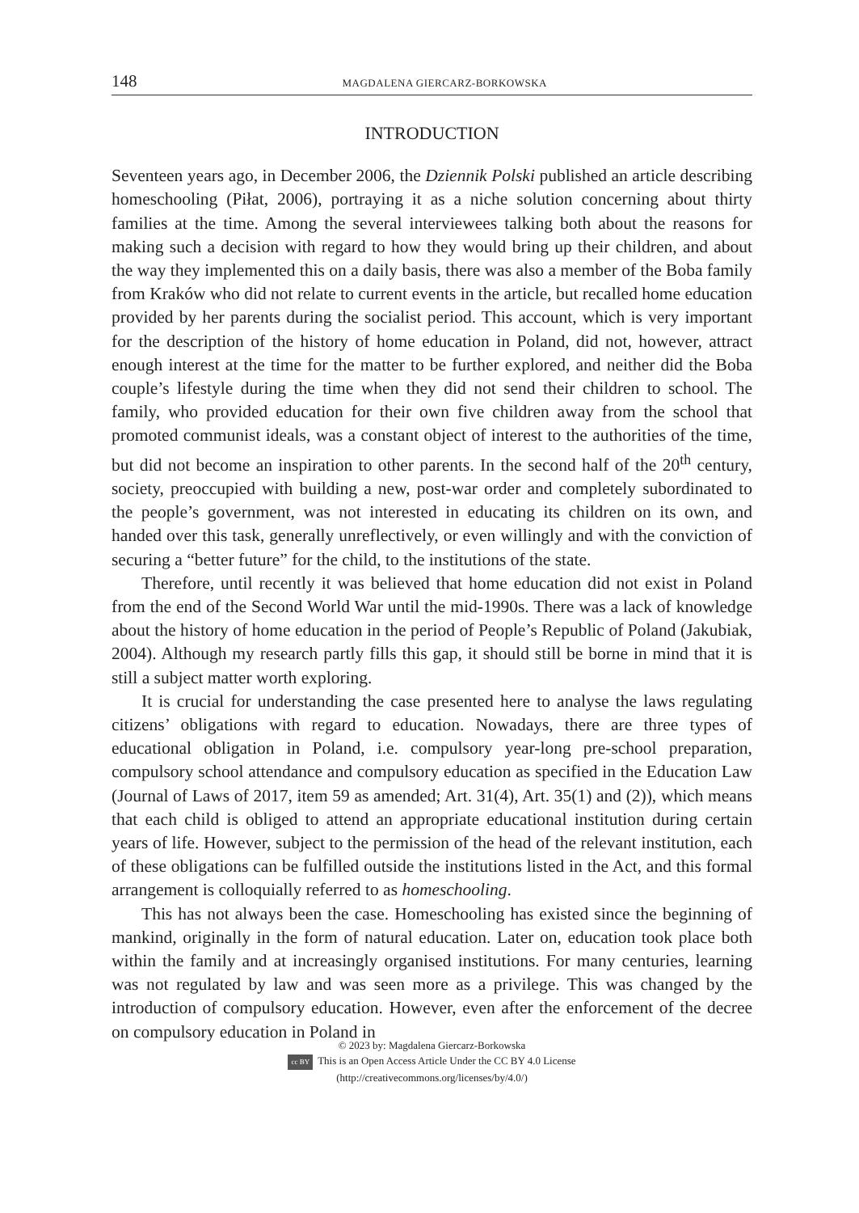148 MAGDALENA GIERCARZ-BORKOWSKA
INTRODUCTION
Seventeen years ago, in December 2006, the Dziennik Polski published an article describing homeschooling (Piłat, 2006), portraying it as a niche solution concerning about thirty families at the time. Among the several interviewees talking both about the reasons for making such a decision with regard to how they would bring up their children, and about the way they implemented this on a daily basis, there was also a member of the Boba family from Kraków who did not relate to current events in the article, but recalled home education provided by her parents during the socialist period. This account, which is very important for the description of the history of home education in Poland, did not, however, attract enough interest at the time for the matter to be further explored, and neither did the Boba couple’s lifestyle during the time when they did not send their children to school. The family, who provided education for their own five children away from the school that promoted communist ideals, was a constant object of interest to the authorities of the time, but did not become an inspiration to other parents. In the second half of the 20<sup>th</sup> century, society, preoccupied with building a new, post-war order and completely subordinated to the people’s government, was not interested in educating its children on its own, and handed over this task, generally unreflectively, or even willingly and with the conviction of securing a “better future” for the child, to the institutions of the state.
Therefore, until recently it was believed that home education did not exist in Poland from the end of the Second World War until the mid-1990s. There was a lack of knowledge about the history of home education in the period of People’s Republic of Poland (Jakubiak, 2004). Although my research partly fills this gap, it should still be borne in mind that it is still a subject matter worth exploring.
It is crucial for understanding the case presented here to analyse the laws regulating citizens’ obligations with regard to education. Nowadays, there are three types of educational obligation in Poland, i.e. compulsory year-long pre-school preparation, compulsory school attendance and compulsory education as specified in the Education Law (Journal of Laws of 2017, item 59 as amended; Art. 31(4), Art. 35(1) and (2)), which means that each child is obliged to attend an appropriate educational institution during certain years of life. However, subject to the permission of the head of the relevant institution, each of these obligations can be fulfilled outside the institutions listed in the Act, and this formal arrangement is colloquially referred to as homeschooling.
This has not always been the case. Homeschooling has existed since the beginning of mankind, originally in the form of natural education. Later on, education took place both within the family and at increasingly organised institutions. For many centuries, learning was not regulated by law and was seen more as a privilege. This was changed by the introduction of compulsory education. However, even after the enforcement of the decree on compulsory education in Poland in
© 2023 by: Magdalena Giercarz-Borkowska
cc BY This is an Open Access Article Under the CC BY 4.0 License
(http://creativecommons.org/licenses/by/4.0/)